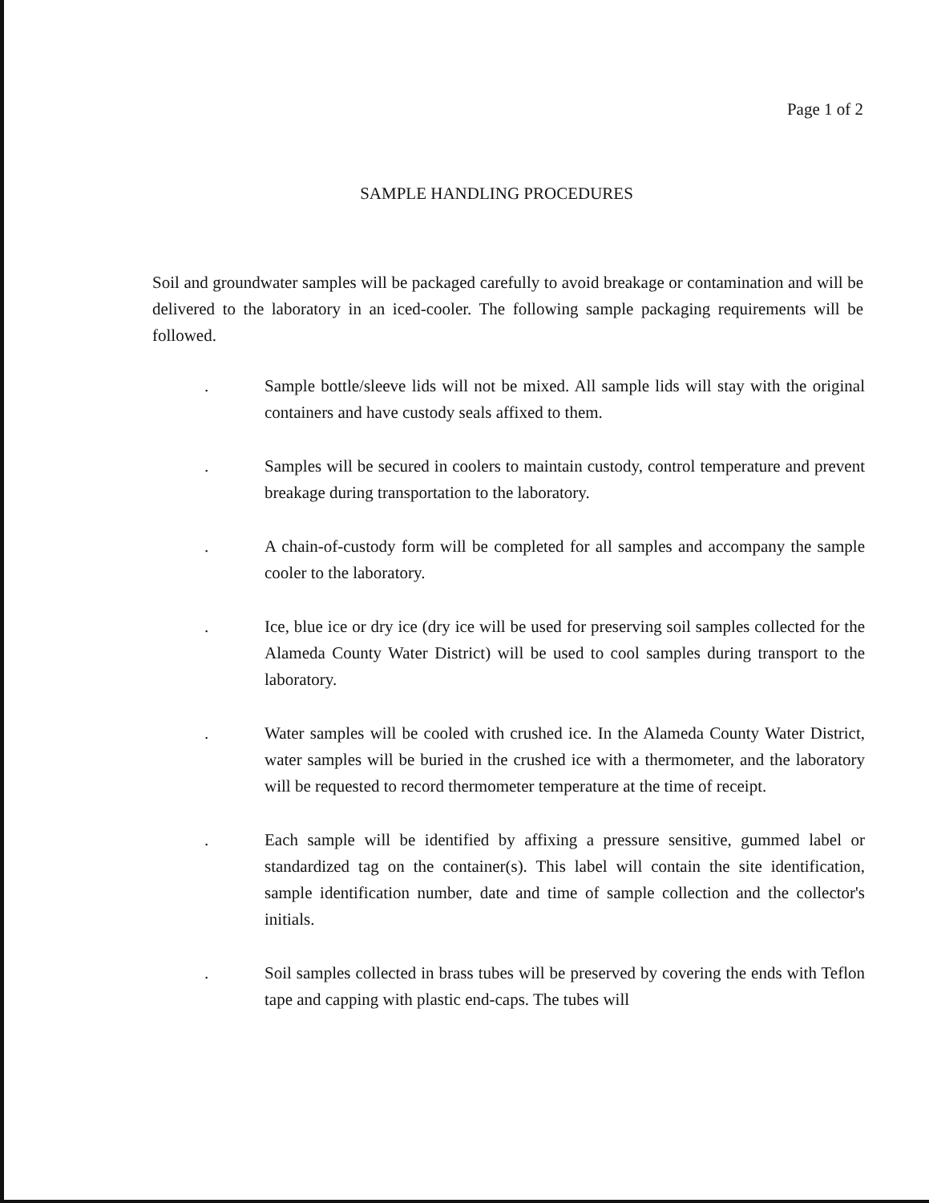Page 1 of 2
SAMPLE HANDLING PROCEDURES
Soil and groundwater samples will be packaged carefully to avoid breakage or contamination and will be delivered to the laboratory in an iced-cooler. The following sample packaging requirements will be followed.
. Sample bottle/sleeve lids will not be mixed. All sample lids will stay with the original containers and have custody seals affixed to them.
. Samples will be secured in coolers to maintain custody, control temperature and prevent breakage during transportation to the laboratory.
. A chain-of-custody form will be completed for all samples and accompany the sample cooler to the laboratory.
. Ice, blue ice or dry ice (dry ice will be used for preserving soil samples collected for the Alameda County Water District) will be used to cool samples during transport to the laboratory.
. Water samples will be cooled with crushed ice. In the Alameda County Water District, water samples will be buried in the crushed ice with a thermometer, and the laboratory will be requested to record thermometer temperature at the time of receipt.
. Each sample will be identified by affixing a pressure sensitive, gummed label or standardized tag on the container(s). This label will contain the site identification, sample identification number, date and time of sample collection and the collector's initials.
. Soil samples collected in brass tubes will be preserved by covering the ends with Teflon tape and capping with plastic end-caps. The tubes will